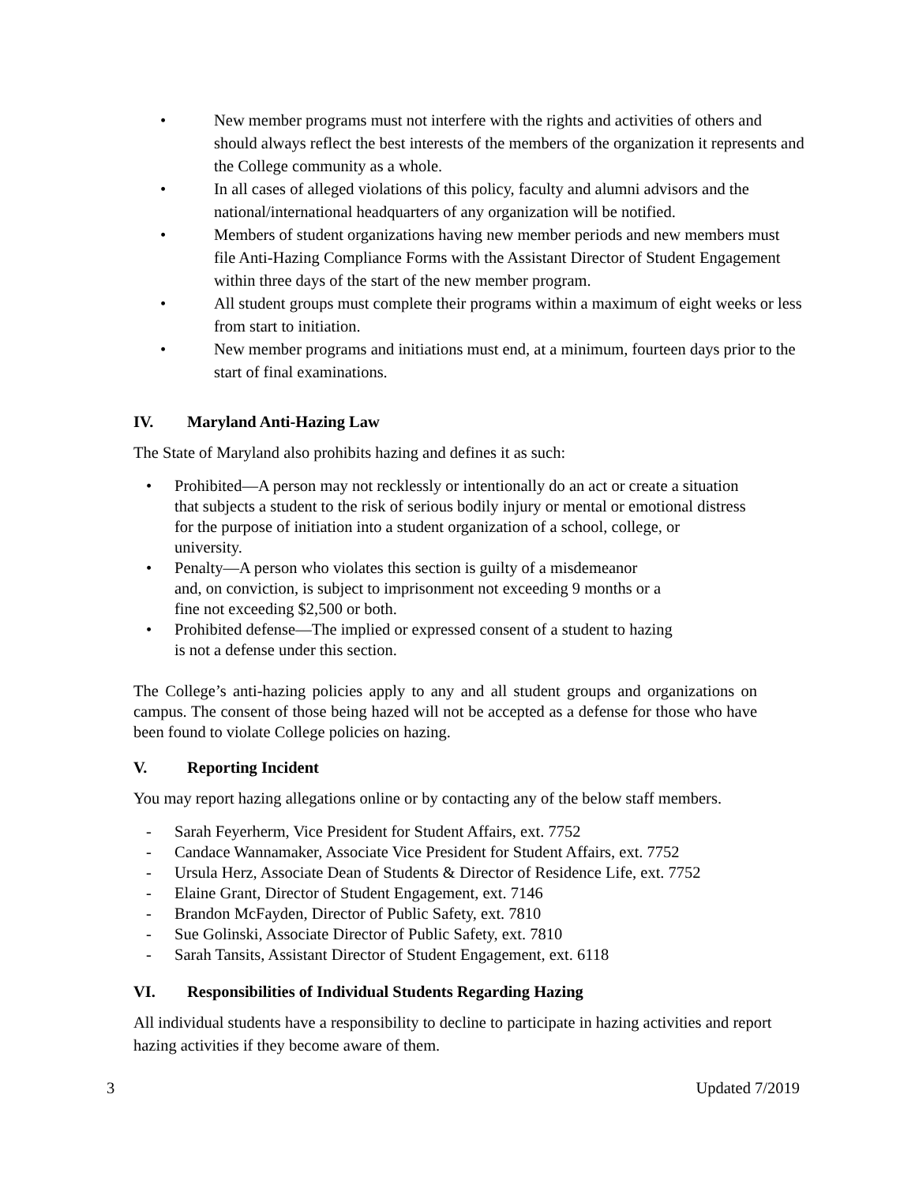• New member programs must not interfere with the rights and activities of others and should always reflect the best interests of the members of the organization it represents and the College community as a whole.
• In all cases of alleged violations of this policy, faculty and alumni advisors and the national/international headquarters of any organization will be notified.
• Members of student organizations having new member periods and new members must file Anti-Hazing Compliance Forms with the Assistant Director of Student Engagement within three days of the start of the new member program.
• All student groups must complete their programs within a maximum of eight weeks or less from start to initiation.
• New member programs and initiations must end, at a minimum, fourteen days prior to the start of final examinations.
IV. Maryland Anti-Hazing Law
The State of Maryland also prohibits hazing and defines it as such:
• Prohibited—A person may not recklessly or intentionally do an act or create a situation that subjects a student to the risk of serious bodily injury or mental or emotional distress for the purpose of initiation into a student organization of a school, college, or university.
• Penalty—A person who violates this section is guilty of a misdemeanor
and, on conviction, is subject to imprisonment not exceeding 9 months or a
fine not exceeding $2,500 or both.
• Prohibited defense—The implied or expressed consent of a student to hazing
is not a defense under this section.
The College’s anti-hazing policies apply to any and all student groups and organizations on campus. The consent of those being hazed will not be accepted as a defense for those who have been found to violate College policies on hazing.
V. Reporting Incident
You may report hazing allegations online or by contacting any of the below staff members.
- Sarah Feyerherm, Vice President for Student Affairs, ext. 7752
- Candace Wannamaker, Associate Vice President for Student Affairs, ext. 7752
- Ursula Herz, Associate Dean of Students & Director of Residence Life, ext. 7752
- Elaine Grant, Director of Student Engagement, ext. 7146
- Brandon McFayden, Director of Public Safety, ext. 7810
- Sue Golinski, Associate Director of Public Safety, ext. 7810
- Sarah Tansits, Assistant Director of Student Engagement, ext. 6118
VI. Responsibilities of Individual Students Regarding Hazing
All individual students have a responsibility to decline to participate in hazing activities and report hazing activities if they become aware of them.
3 Updated 7/2019